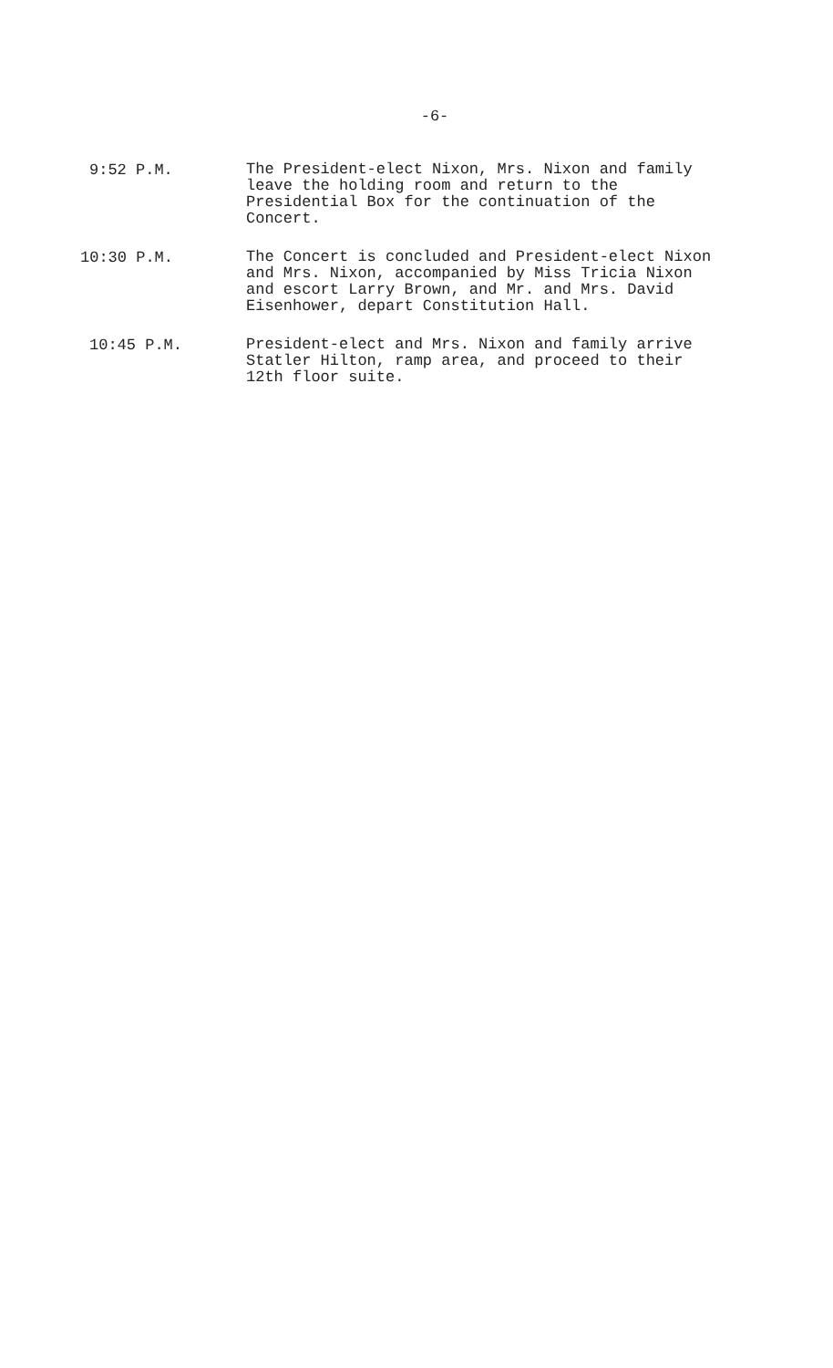-6-
9:52 P.M.
The President-elect Nixon, Mrs. Nixon and family leave the holding room and return to the Presidential Box for the continuation of the Concert.
10:30 P.M.
The Concert is concluded and President-elect Nixon and Mrs. Nixon, accompanied by Miss Tricia Nixon and escort Larry Brown, and Mr. and Mrs. David Eisenhower, depart Constitution Hall.
10:45 P.M.
President-elect and Mrs. Nixon and family arrive Statler Hilton, ramp area, and proceed to their 12th floor suite.